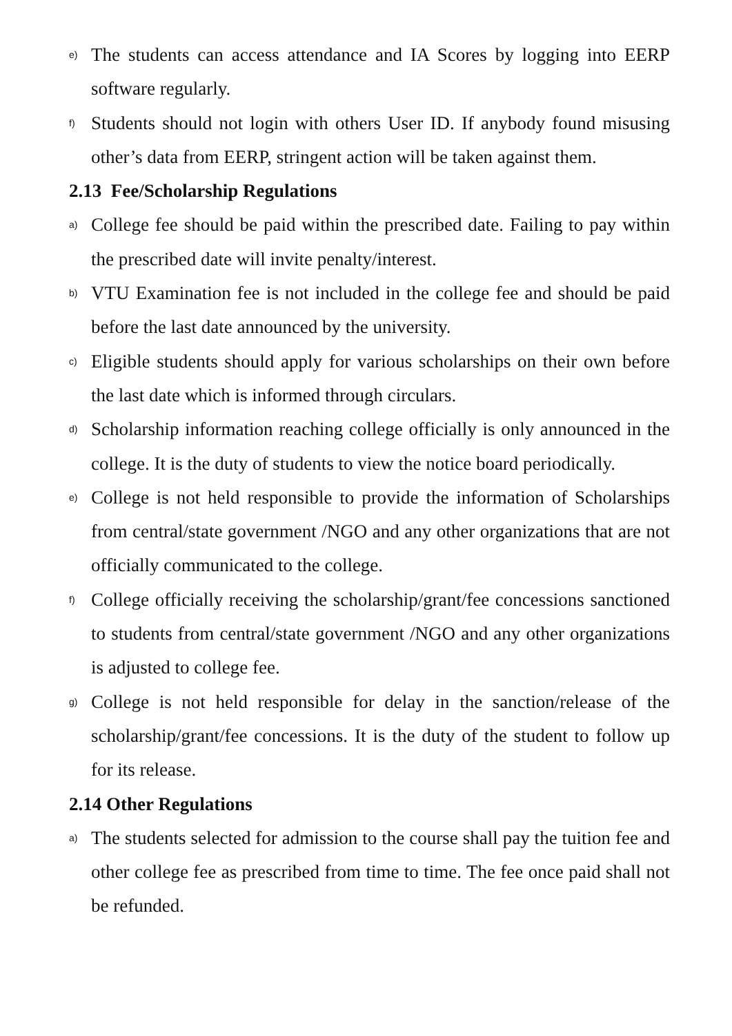e) The students can access attendance and IA Scores by logging into EERP software regularly.
f) Students should not login with others User ID. If anybody found misusing other’s data from EERP, stringent action will be taken against them.
2.13 Fee/Scholarship Regulations
a) College fee should be paid within the prescribed date. Failing to pay within the prescribed date will invite penalty/interest.
b) VTU Examination fee is not included in the college fee and should be paid before the last date announced by the university.
c) Eligible students should apply for various scholarships on their own before the last date which is informed through circulars.
d) Scholarship information reaching college officially is only announced in the college. It is the duty of students to view the notice board periodically.
e) College is not held responsible to provide the information of Scholarships from central/state government /NGO and any other organizations that are not officially communicated to the college.
f) College officially receiving the scholarship/grant/fee concessions sanctioned to students from central/state government /NGO and any other organizations is adjusted to college fee.
g) College is not held responsible for delay in the sanction/release of the scholarship/grant/fee concessions. It is the duty of the student to follow up for its release.
2.14 Other Regulations
a) The students selected for admission to the course shall pay the tuition fee and other college fee as prescribed from time to time. The fee once paid shall not be refunded.